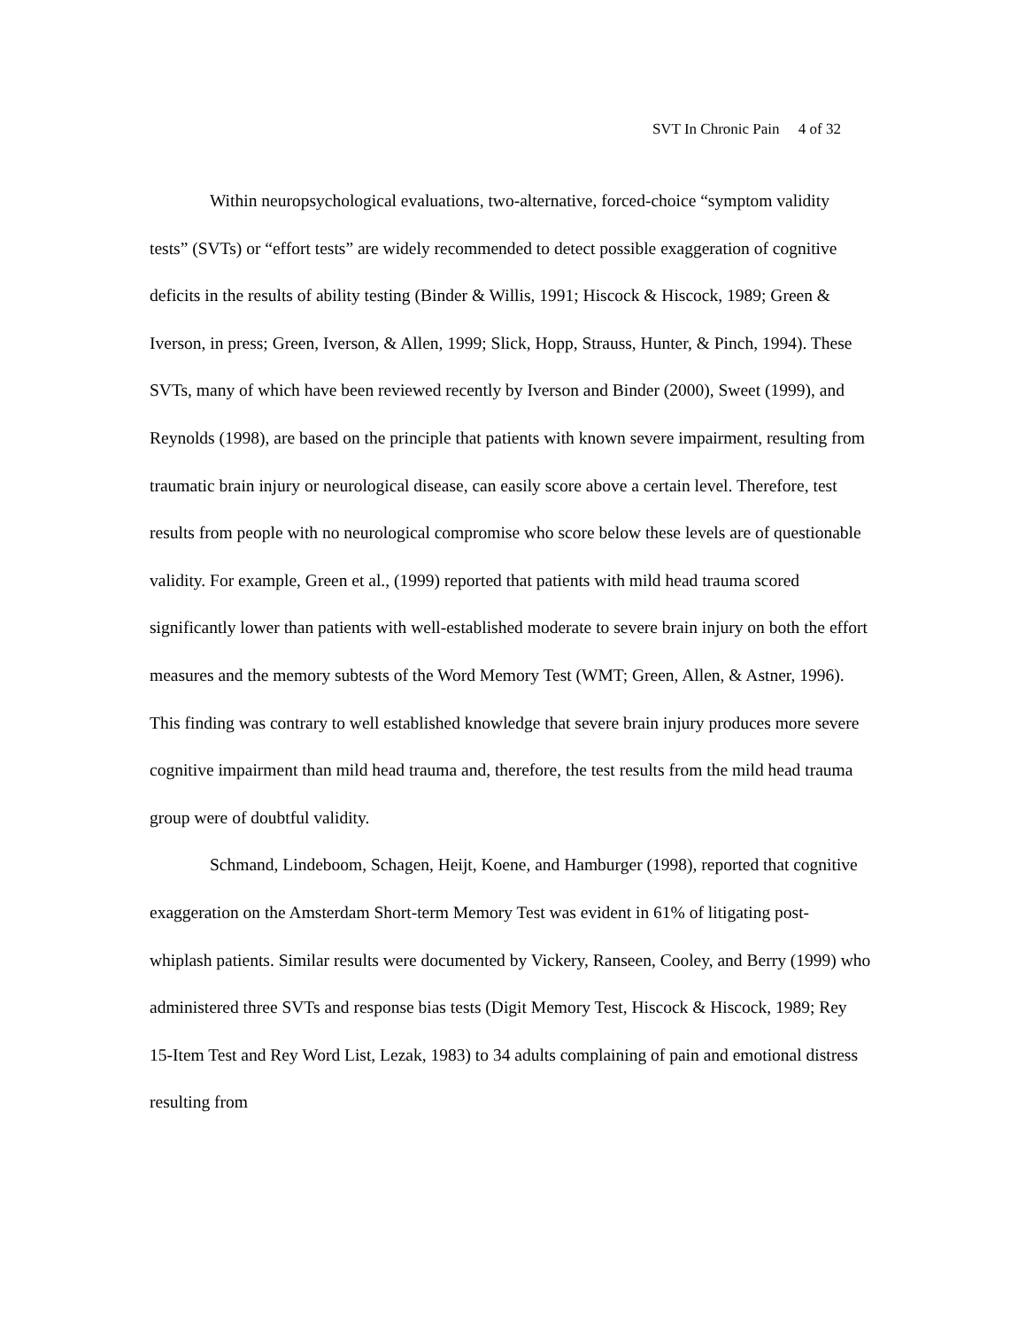SVT In Chronic Pain 4 of 32
Within neuropsychological evaluations, two-alternative, forced-choice “symptom validity tests” (SVTs) or “effort tests” are widely recommended to detect possible exaggeration of cognitive deficits in the results of ability testing (Binder & Willis, 1991; Hiscock & Hiscock, 1989; Green & Iverson, in press; Green, Iverson, & Allen, 1999; Slick, Hopp, Strauss, Hunter, & Pinch, 1994). These SVTs, many of which have been reviewed recently by Iverson and Binder (2000), Sweet (1999), and Reynolds (1998), are based on the principle that patients with known severe impairment, resulting from traumatic brain injury or neurological disease, can easily score above a certain level. Therefore, test results from people with no neurological compromise who score below these levels are of questionable validity. For example, Green et al., (1999) reported that patients with mild head trauma scored significantly lower than patients with well-established moderate to severe brain injury on both the effort measures and the memory subtests of the Word Memory Test (WMT; Green, Allen, & Astner, 1996). This finding was contrary to well established knowledge that severe brain injury produces more severe cognitive impairment than mild head trauma and, therefore, the test results from the mild head trauma group were of doubtful validity.
Schmand, Lindeboom, Schagen, Heijt, Koene, and Hamburger (1998), reported that cognitive exaggeration on the Amsterdam Short-term Memory Test was evident in 61% of litigating post-whiplash patients. Similar results were documented by Vickery, Ranseen, Cooley, and Berry (1999) who administered three SVTs and response bias tests (Digit Memory Test, Hiscock & Hiscock, 1989; Rey 15-Item Test and Rey Word List, Lezak, 1983) to 34 adults complaining of pain and emotional distress resulting from